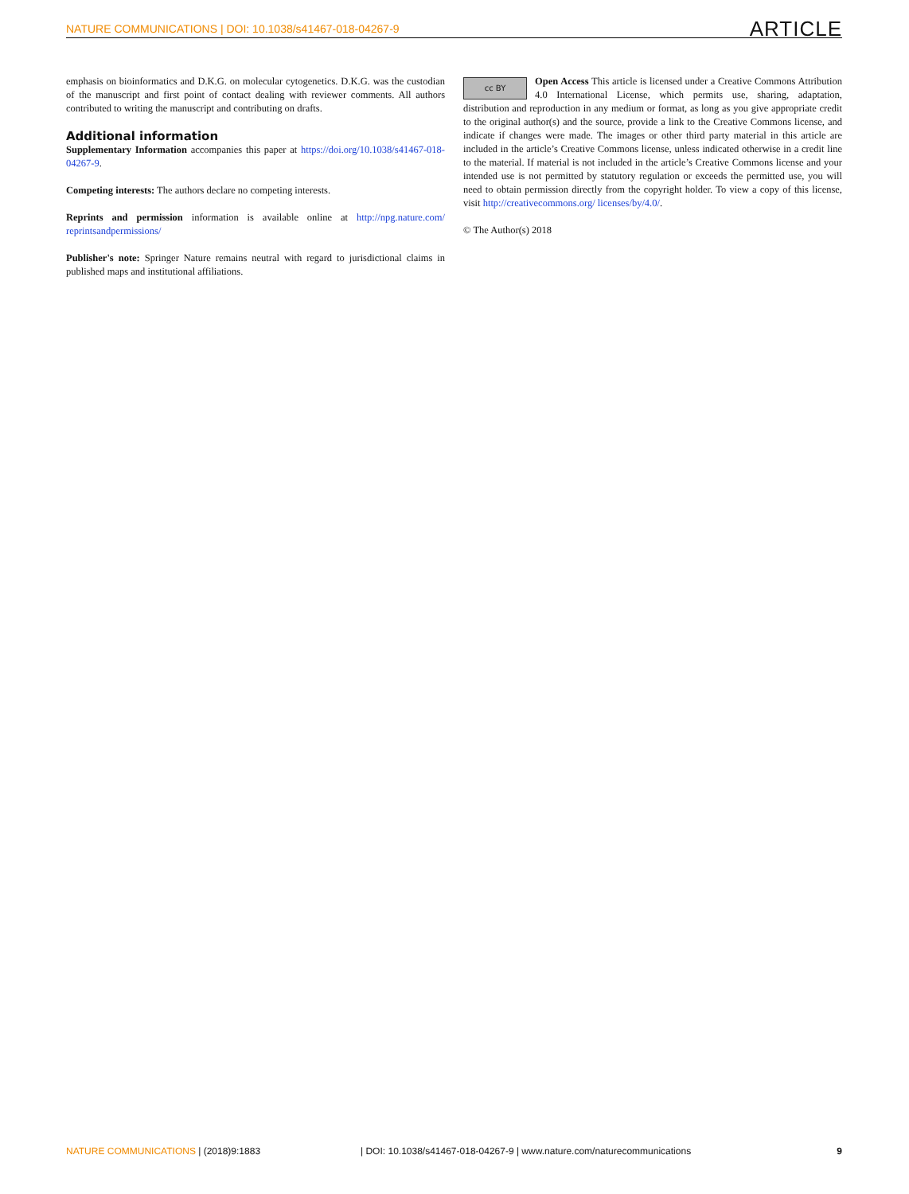NATURE COMMUNICATIONS | DOI: 10.1038/s41467-018-04267-9 ARTICLE
emphasis on bioinformatics and D.K.G. on molecular cytogenetics. D.K.G. was the custodian of the manuscript and first point of contact dealing with reviewer comments. All authors contributed to writing the manuscript and contributing on drafts.
Additional information
Supplementary Information accompanies this paper at https://doi.org/10.1038/s41467-018-04267-9.
Competing interests: The authors declare no competing interests.
Reprints and permission information is available online at http://npg.nature.com/ reprintsandpermissions/
Publisher's note: Springer Nature remains neutral with regard to jurisdictional claims in published maps and institutional affiliations.
cc BY Open Access This article is licensed under a Creative Commons Attribution 4.0 International License, which permits use, sharing, adaptation, distribution and reproduction in any medium or format, as long as you give appropriate credit to the original author(s) and the source, provide a link to the Creative Commons license, and indicate if changes were made. The images or other third party material in this article are included in the article’s Creative Commons license, unless indicated otherwise in a credit line to the material. If material is not included in the article’s Creative Commons license and your intended use is not permitted by statutory regulation or exceeds the permitted use, you will need to obtain permission directly from the copyright holder. To view a copy of this license, visit http://creativecommons.org/ licenses/by/4.0/.
© The Author(s) 2018
NATURE COMMUNICATIONS | (2018)9:1883 | DOI: 10.1038/s41467-018-04267-9 | www.nature.com/naturecommunications 9